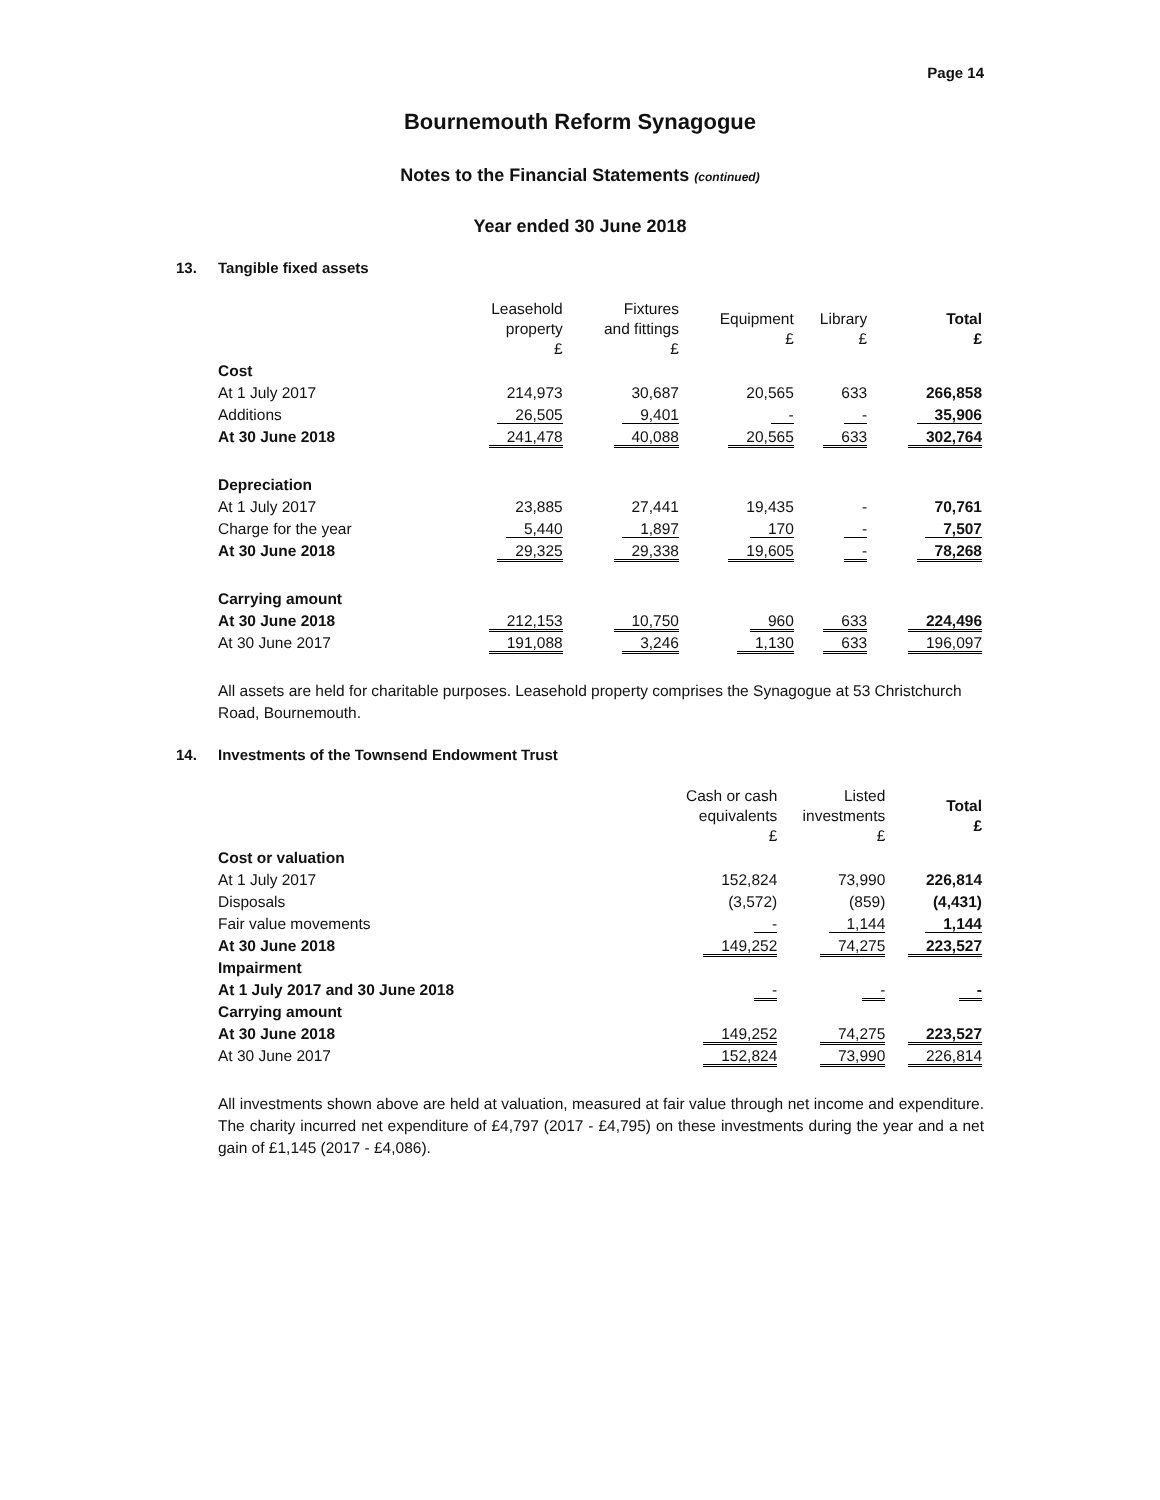Page 14
Bournemouth Reform Synagogue
Notes to the Financial Statements (continued)
Year ended 30 June 2018
13. Tangible fixed assets
| | Leasehold property £ | Fixtures and fittings £ | Equipment £ | Library £ | Total £ |
| --- | --- | --- | --- | --- | --- |
| Cost | | | | | |
| At 1 July 2017 | 214,973 | 30,687 | 20,565 | 633 | 266,858 |
| Additions | 26,505 | 9,401 | - | - | 35,906 |
| At 30 June 2018 | 241,478 | 40,088 | 20,565 | 633 | 302,764 |
| Depreciation | | | | | |
| At 1 July 2017 | 23,885 | 27,441 | 19,435 | - | 70,761 |
| Charge for the year | 5,440 | 1,897 | 170 | - | 7,507 |
| At 30 June 2018 | 29,325 | 29,338 | 19,605 | - | 78,268 |
| Carrying amount | | | | | |
| At 30 June 2018 | 212,153 | 10,750 | 960 | 633 | 224,496 |
| At 30 June 2017 | 191,088 | 3,246 | 1,130 | 633 | 196,097 |
All assets are held for charitable purposes. Leasehold property comprises the Synagogue at 53 Christchurch Road, Bournemouth.
14. Investments of the Townsend Endowment Trust
| | Cash or cash equivalents £ | Listed investments £ | Total £ |
| --- | --- | --- | --- |
| Cost or valuation | | | |
| At 1 July 2017 | 152,824 | 73,990 | 226,814 |
| Disposals | (3,572) | (859) | (4,431) |
| Fair value movements | - | 1,144 | 1,144 |
| At 30 June 2018 | 149,252 | 74,275 | 223,527 |
| Impairment | | | |
| At 1 July 2017 and 30 June 2018 | - | - | - |
| Carrying amount | | | |
| At 30 June 2018 | 149,252 | 74,275 | 223,527 |
| At 30 June 2017 | 152,824 | 73,990 | 226,814 |
All investments shown above are held at valuation, measured at fair value through net income and expenditure. The charity incurred net expenditure of £4,797 (2017 - £4,795) on these investments during the year and a net gain of £1,145 (2017 - £4,086).